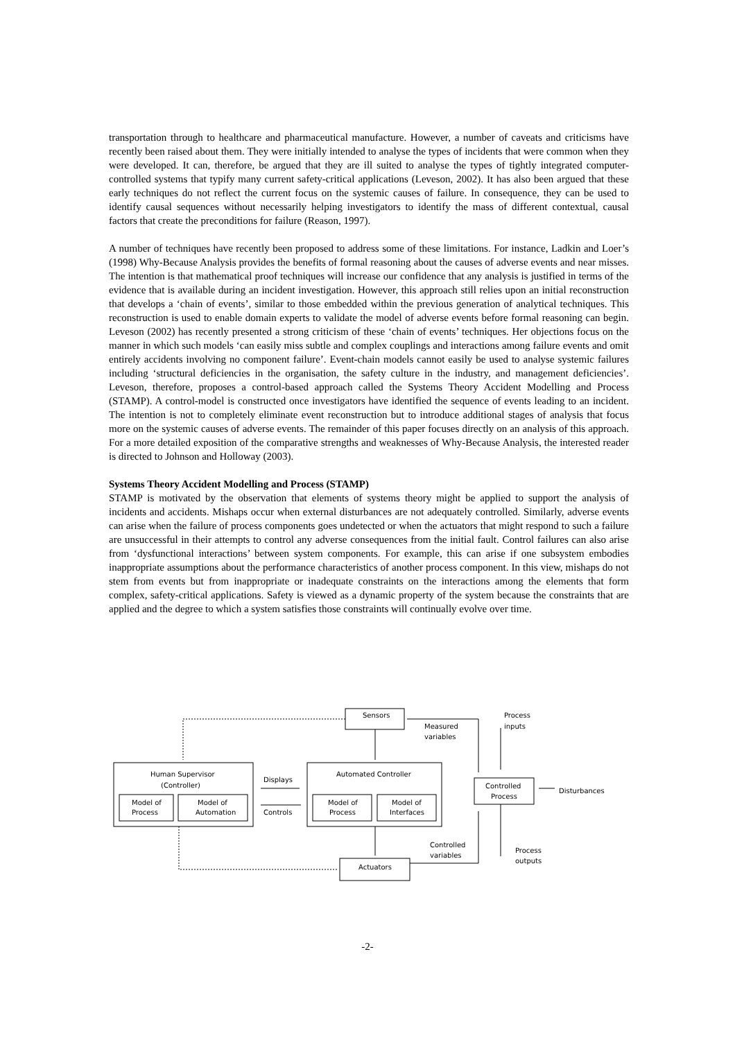transportation through to healthcare and pharmaceutical manufacture. However, a number of caveats and criticisms have recently been raised about them. They were initially intended to analyse the types of incidents that were common when they were developed. It can, therefore, be argued that they are ill suited to analyse the types of tightly integrated computer-controlled systems that typify many current safety-critical applications (Leveson, 2002). It has also been argued that these early techniques do not reflect the current focus on the systemic causes of failure. In consequence, they can be used to identify causal sequences without necessarily helping investigators to identify the mass of different contextual, causal factors that create the preconditions for failure (Reason, 1997).
A number of techniques have recently been proposed to address some of these limitations. For instance, Ladkin and Loer’s (1998) Why-Because Analysis provides the benefits of formal reasoning about the causes of adverse events and near misses. The intention is that mathematical proof techniques will increase our confidence that any analysis is justified in terms of the evidence that is available during an incident investigation. However, this approach still relies upon an initial reconstruction that develops a ‘chain of events’, similar to those embedded within the previous generation of analytical techniques. This reconstruction is used to enable domain experts to validate the model of adverse events before formal reasoning can begin. Leveson (2002) has recently presented a strong criticism of these ‘chain of events’ techniques. Her objections focus on the manner in which such models ‘can easily miss subtle and complex couplings and interactions among failure events and omit entirely accidents involving no component failure’. Event-chain models cannot easily be used to analyse systemic failures including ‘structural deficiencies in the organisation, the safety culture in the industry, and management deficiencies’. Leveson, therefore, proposes a control-based approach called the Systems Theory Accident Modelling and Process (STAMP). A control-model is constructed once investigators have identified the sequence of events leading to an incident. The intention is not to completely eliminate event reconstruction but to introduce additional stages of analysis that focus more on the systemic causes of adverse events. The remainder of this paper focuses directly on an analysis of this approach. For a more detailed exposition of the comparative strengths and weaknesses of Why-Because Analysis, the interested reader is directed to Johnson and Holloway (2003).
Systems Theory Accident Modelling and Process (STAMP)
STAMP is motivated by the observation that elements of systems theory might be applied to support the analysis of incidents and accidents. Mishaps occur when external disturbances are not adequately controlled. Similarly, adverse events can arise when the failure of process components goes undetected or when the actuators that might respond to such a failure are unsuccessful in their attempts to control any adverse consequences from the initial fault. Control failures can also arise from ‘dysfunctional interactions’ between system components. For example, this can arise if one subsystem embodies inappropriate assumptions about the performance characteristics of another process component. In this view, mishaps do not stem from events but from inappropriate or inadequate constraints on the interactions among the elements that form complex, safety-critical applications. Safety is viewed as a dynamic property of the system because the constraints that are applied and the degree to which a system satisfies those constraints will continually evolve over time.
Sensors
Process
inputs
Measured
variables
Human Supervisor
(Controller)
Automated Controller
Displays
Controls
Model of
Process
Model of
Automation
Model of
Process
Model of
Interfaces
Controlled
Process
Disturbances
Controlled
variables
Process
outputs
Actuators
-2-